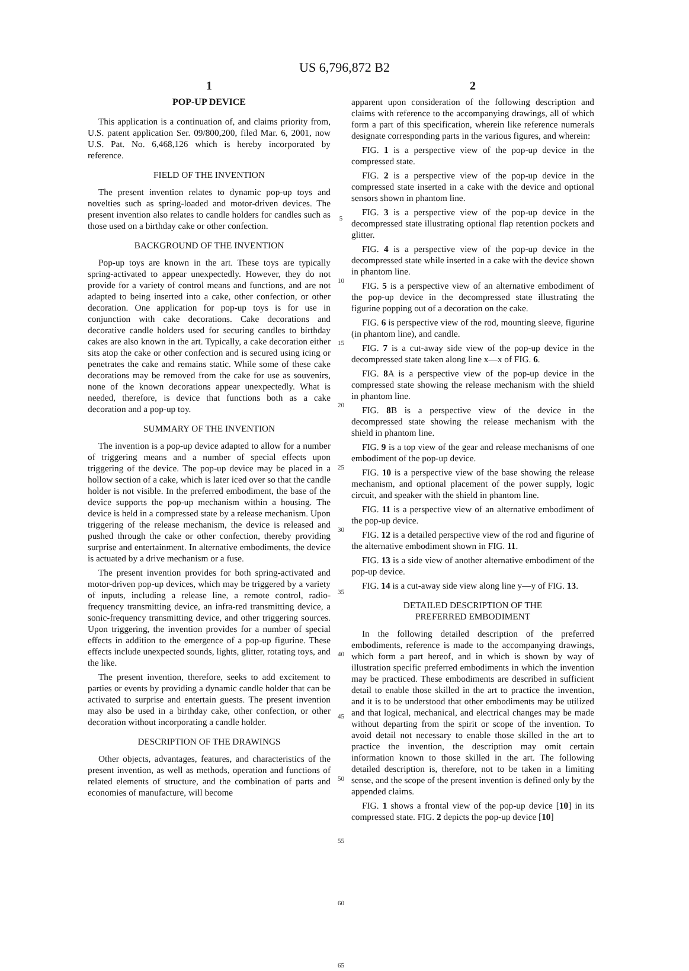US 6,796,872 B2
1
POP-UP DEVICE
This application is a continuation of, and claims priority from, U.S. patent application Ser. 09/800,200, filed Mar. 6, 2001, now U.S. Pat. No. 6,468,126 which is hereby incorporated by reference.
FIELD OF THE INVENTION
The present invention relates to dynamic pop-up toys and novelties such as spring-loaded and motor-driven devices. The present invention also relates to candle holders for candles such as those used on a birthday cake or other confection.
BACKGROUND OF THE INVENTION
Pop-up toys are known in the art. These toys are typically spring-activated to appear unexpectedly. However, they do not provide for a variety of control means and functions, and are not adapted to being inserted into a cake, other confection, or other decoration. One application for pop-up toys is for use in conjunction with cake decorations. Cake decorations and decorative candle holders used for securing candles to birthday cakes are also known in the art. Typically, a cake decoration either sits atop the cake or other confection and is secured using icing or penetrates the cake and remains static. While some of these cake decorations may be removed from the cake for use as souvenirs, none of the known decorations appear unexpectedly. What is needed, therefore, is device that functions both as a cake decoration and a pop-up toy.
SUMMARY OF THE INVENTION
The invention is a pop-up device adapted to allow for a number of triggering means and a number of special effects upon triggering of the device. The pop-up device may be placed in a hollow section of a cake, which is later iced over so that the candle holder is not visible. In the preferred embodiment, the base of the device supports the pop-up mechanism within a housing. The device is held in a compressed state by a release mechanism. Upon triggering of the release mechanism, the device is released and pushed through the cake or other confection, thereby providing surprise and entertainment. In alternative embodiments, the device is actuated by a drive mechanism or a fuse.
The present invention provides for both spring-activated and motor-driven pop-up devices, which may be triggered by a variety of inputs, including a release line, a remote control, radio-frequency transmitting device, an infra-red transmitting device, a sonic-frequency transmitting device, and other triggering sources. Upon triggering, the invention provides for a number of special effects in addition to the emergence of a pop-up figurine. These effects include unexpected sounds, lights, glitter, rotating toys, and the like.
The present invention, therefore, seeks to add excitement to parties or events by providing a dynamic candle holder that can be activated to surprise and entertain guests. The present invention may also be used in a birthday cake, other confection, or other decoration without incorporating a candle holder.
DESCRIPTION OF THE DRAWINGS
Other objects, advantages, features, and characteristics of the present invention, as well as methods, operation and functions of related elements of structure, and the combination of parts and economies of manufacture, will become
5
10
15
20
25
30
35
40
45
50
55
60
65
2
apparent upon consideration of the following description and claims with reference to the accompanying drawings, all of which form a part of this specification, wherein like reference numerals designate corresponding parts in the various figures, and wherein:
FIG. 1 is a perspective view of the pop-up device in the compressed state.
FIG. 2 is a perspective view of the pop-up device in the compressed state inserted in a cake with the device and optional sensors shown in phantom line.
FIG. 3 is a perspective view of the pop-up device in the decompressed state illustrating optional flap retention pockets and glitter.
FIG. 4 is a perspective view of the pop-up device in the decompressed state while inserted in a cake with the device shown in phantom line.
FIG. 5 is a perspective view of an alternative embodiment of the pop-up device in the decompressed state illustrating the figurine popping out of a decoration on the cake.
FIG. 6 is perspective view of the rod, mounting sleeve, figurine (in phantom line), and candle.
FIG. 7 is a cut-away side view of the pop-up device in the decompressed state taken along line x—x of FIG. 6.
FIG. 8 A is a perspective view of the pop-up device in the compressed state showing the release mechanism with the shield in phantom line.
FIG. 8 B is a perspective view of the device in the decompressed state showing the release mechanism with the shield in phantom line.
FIG. 9 is a top view of the gear and release mechanisms of one embodiment of the pop-up device.
FIG. 10 is a perspective view of the base showing the release mechanism, and optional placement of the power supply, logic circuit, and speaker with the shield in phantom line.
FIG. 11 is a perspective view of an alternative embodiment of the pop-up device.
FIG. 12 is a detailed perspective view of the rod and figurine of the alternative embodiment shown in FIG. 11.
FIG. 13 is a side view of another alternative embodiment of the pop-up device.
FIG. 14 is a cut-away side view along line y—y of FIG. 13.
DETAILED DESCRIPTION OF THE
PREFERRED EMBODIMENT
In the following detailed description of the preferred embodiments, reference is made to the accompanying drawings, which form a part hereof, and in which is shown by way of illustration specific preferred embodiments in which the invention may be practiced. These embodiments are described in sufficient detail to enable those skilled in the art to practice the invention, and it is to be understood that other embodiments may be utilized and that logical, mechanical, and electrical changes may be made without departing from the spirit or scope of the invention. To avoid detail not necessary to enable those skilled in the art to practice the invention, the description may omit certain information known to those skilled in the art. The following detailed description is, therefore, not to be taken in a limiting sense, and the scope of the present invention is defined only by the appended claims.
FIG. 1 shows a frontal view of the pop-up device [10] in its compressed state. FIG. 2 depicts the pop-up device [10]